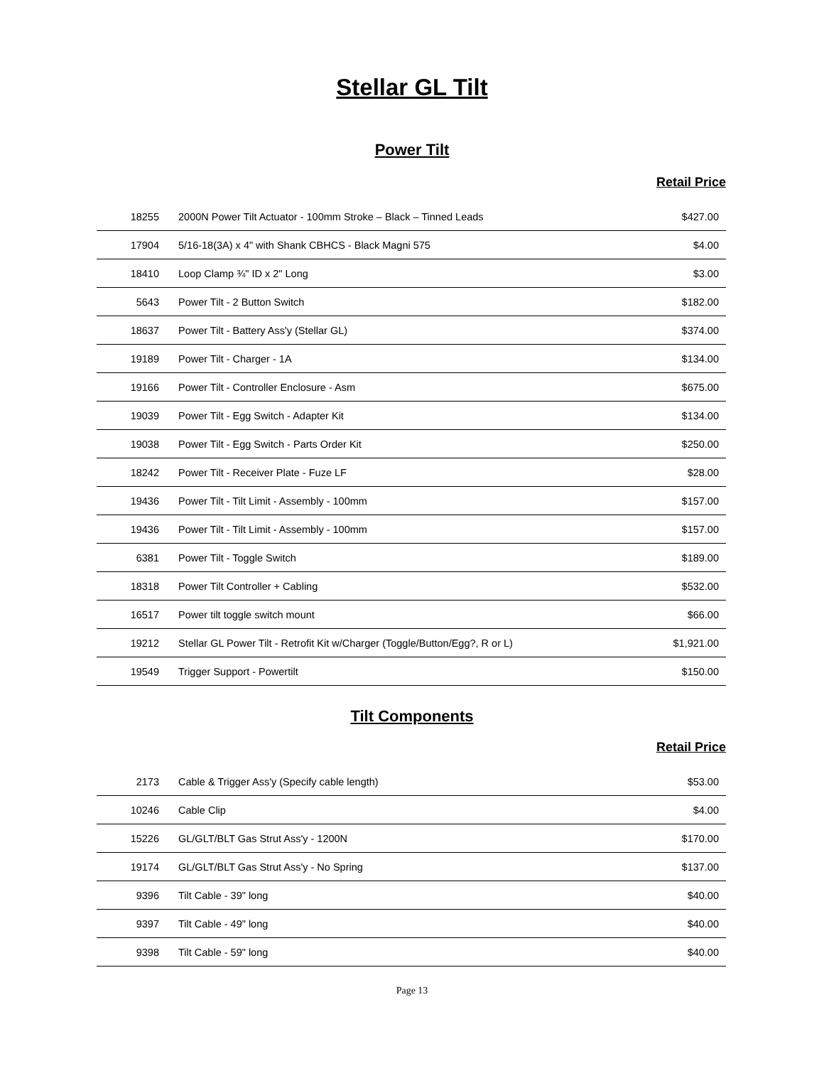Stellar GL Tilt
Power Tilt
Retail Price
| 18255 | 2000N Power Tilt Actuator - 100mm Stroke – Black – Tinned Leads | $427.00 |
| 17904 | 5/16-18(3A) x 4" with Shank CBHCS - Black Magni 575 | $4.00 |
| 18410 | Loop Clamp ¾" ID x 2" Long | $3.00 |
| 5643 | Power Tilt - 2 Button Switch | $182.00 |
| 18637 | Power Tilt - Battery Ass'y (Stellar GL) | $374.00 |
| 19189 | Power Tilt - Charger - 1A | $134.00 |
| 19166 | Power Tilt - Controller Enclosure - Asm | $675.00 |
| 19039 | Power Tilt - Egg Switch - Adapter Kit | $134.00 |
| 19038 | Power Tilt - Egg Switch - Parts Order Kit | $250.00 |
| 18242 | Power Tilt - Receiver Plate - Fuze LF | $28.00 |
| 19436 | Power Tilt - Tilt Limit - Assembly - 100mm | $157.00 |
| 19436 | Power Tilt - Tilt Limit - Assembly - 100mm | $157.00 |
| 6381 | Power Tilt - Toggle Switch | $189.00 |
| 18318 | Power Tilt Controller + Cabling | $532.00 |
| 16517 | Power tilt toggle switch mount | $66.00 |
| 19212 | Stellar GL Power Tilt - Retrofit Kit w/Charger (Toggle/Button/Egg?, R or L) | $1,921.00 |
| 19549 | Trigger Support - Powertilt | $150.00 |
Tilt Components
Retail Price
| 2173 | Cable & Trigger Ass'y (Specify cable length) | $53.00 |
| 10246 | Cable Clip | $4.00 |
| 15226 | GL/GLT/BLT Gas Strut Ass'y - 1200N | $170.00 |
| 19174 | GL/GLT/BLT Gas Strut Ass'y - No Spring | $137.00 |
| 9396 | Tilt Cable - 39" long | $40.00 |
| 9397 | Tilt Cable - 49" long | $40.00 |
| 9398 | Tilt Cable - 59" long | $40.00 |
Page 13